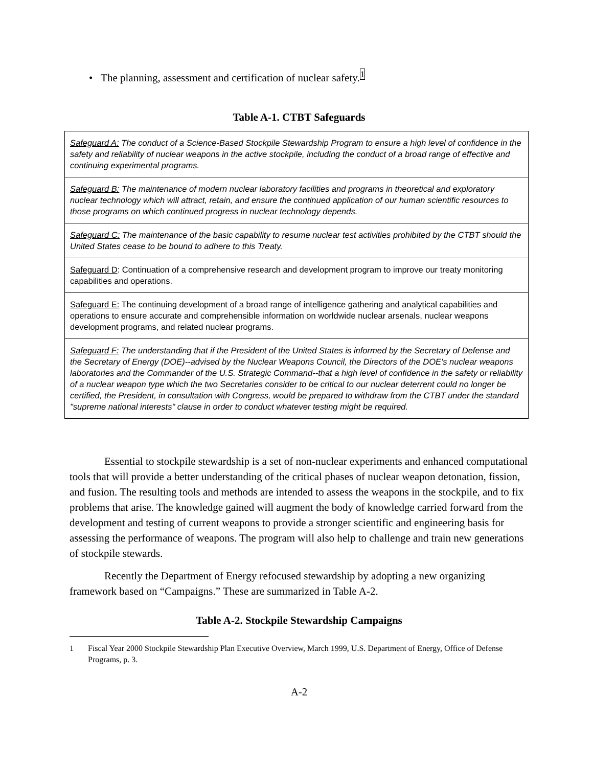• The planning, assessment and certification of nuclear safety.<sup>1</sup>
Table A-1. CTBT Safeguards
| Safeguard A: The conduct of a Science-Based Stockpile Stewardship Program to ensure a high level of confidence in the safety and reliability of nuclear weapons in the active stockpile, including the conduct of a broad range of effective and continuing experimental programs. |
| Safeguard B: The maintenance of modern nuclear laboratory facilities and programs in theoretical and exploratory nuclear technology which will attract, retain, and ensure the continued application of our human scientific resources to those programs on which continued progress in nuclear technology depends. |
| Safeguard C: The maintenance of the basic capability to resume nuclear test activities prohibited by the CTBT should the United States cease to be bound to adhere to this Treaty. |
| Safeguard D : Continuation of a comprehensive research and development program to improve our treaty monitoring capabilities and operations. |
| Safeguard E: The continuing development of a broad range of intelligence gathering and analytical capabilities and operations to ensure accurate and comprehensible information on worldwide nuclear arsenals, nuclear weapons development programs, and related nuclear programs. |
| Safeguard F: The understanding that if the President of the United States is informed by the Secretary of Defense and the Secretary of Energy (DOE)--advised by the Nuclear Weapons Council, the Directors of the DOE's nuclear weapons laboratories and the Commander of the U.S. Strategic Command--that a high level of confidence in the safety or reliability of a nuclear weapon type which the two Secretaries consider to be critical to our nuclear deterrent could no longer be certified, the President, in consultation with Congress, would be prepared to withdraw from the CTBT under the standard "supreme national interests" clause in order to conduct whatever testing might be required. |
Essential to stockpile stewardship is a set of non-nuclear experiments and enhanced computational tools that will provide a better understanding of the critical phases of nuclear weapon detonation, fission, and fusion. The resulting tools and methods are intended to assess the weapons in the stockpile, and to fix problems that arise. The knowledge gained will augment the body of knowledge carried forward from the development and testing of current weapons to provide a stronger scientific and engineering basis for assessing the performance of weapons. The program will also help to challenge and train new generations of stockpile stewards.
Recently the Department of Energy refocused stewardship by adopting a new organizing framework based on “Campaigns.” These are summarized in Table A-2.
Table A-2. Stockpile Stewardship Campaigns
1 Fiscal Year 2000 Stockpile Stewardship Plan Executive Overview, March 1999, U.S. Department of Energy, Office of Defense Programs, p. 3.
A-2